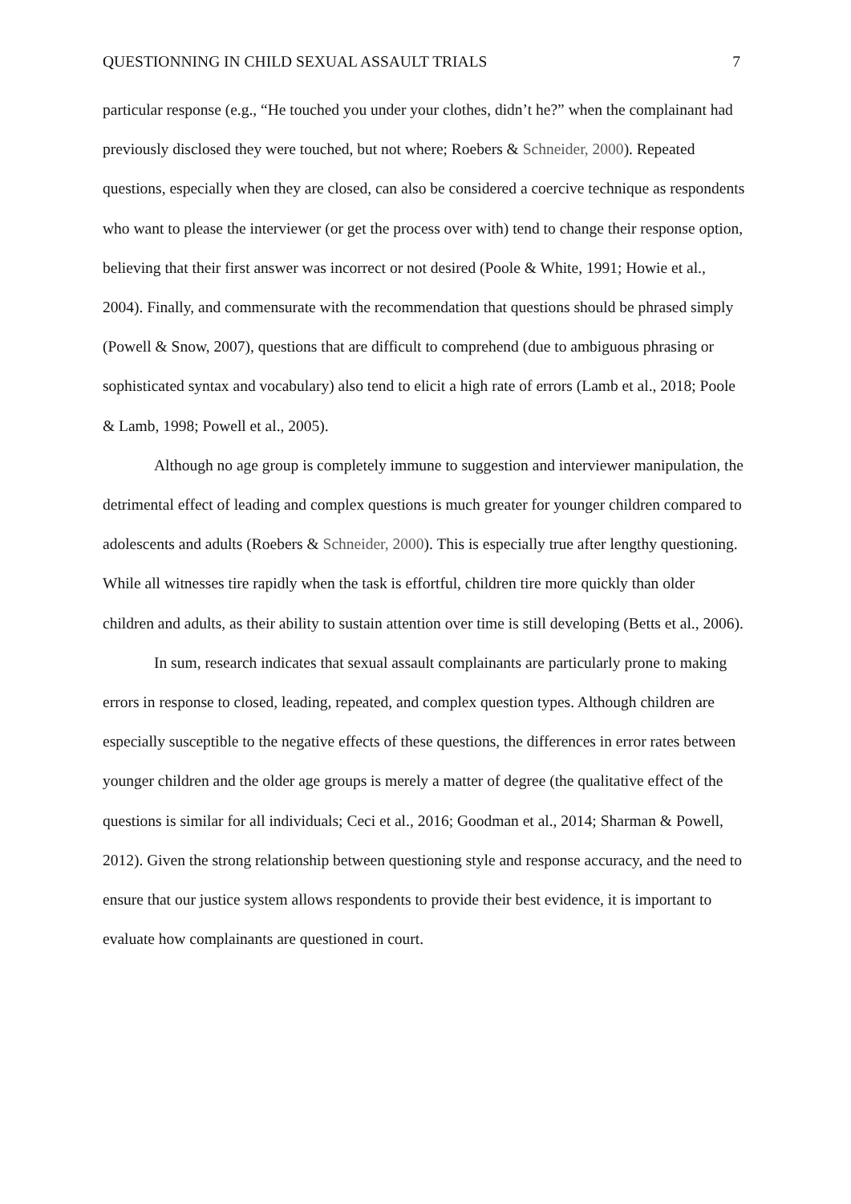QUESTIONNING IN CHILD SEXUAL ASSAULT TRIALS 7
particular response (e.g., “He touched you under your clothes, didn’t he?” when the complainant had previously disclosed they were touched, but not where; Roebers & Schneider, 2000). Repeated questions, especially when they are closed, can also be considered a coercive technique as respondents who want to please the interviewer (or get the process over with) tend to change their response option, believing that their first answer was incorrect or not desired (Poole & White, 1991; Howie et al., 2004). Finally, and commensurate with the recommendation that questions should be phrased simply (Powell & Snow, 2007), questions that are difficult to comprehend (due to ambiguous phrasing or sophisticated syntax and vocabulary) also tend to elicit a high rate of errors (Lamb et al., 2018; Poole & Lamb, 1998; Powell et al., 2005).
Although no age group is completely immune to suggestion and interviewer manipulation, the detrimental effect of leading and complex questions is much greater for younger children compared to adolescents and adults (Roebers & Schneider, 2000). This is especially true after lengthy questioning. While all witnesses tire rapidly when the task is effortful, children tire more quickly than older children and adults, as their ability to sustain attention over time is still developing (Betts et al., 2006).
In sum, research indicates that sexual assault complainants are particularly prone to making errors in response to closed, leading, repeated, and complex question types. Although children are especially susceptible to the negative effects of these questions, the differences in error rates between younger children and the older age groups is merely a matter of degree (the qualitative effect of the questions is similar for all individuals; Ceci et al., 2016; Goodman et al., 2014; Sharman & Powell, 2012). Given the strong relationship between questioning style and response accuracy, and the need to ensure that our justice system allows respondents to provide their best evidence, it is important to evaluate how complainants are questioned in court.